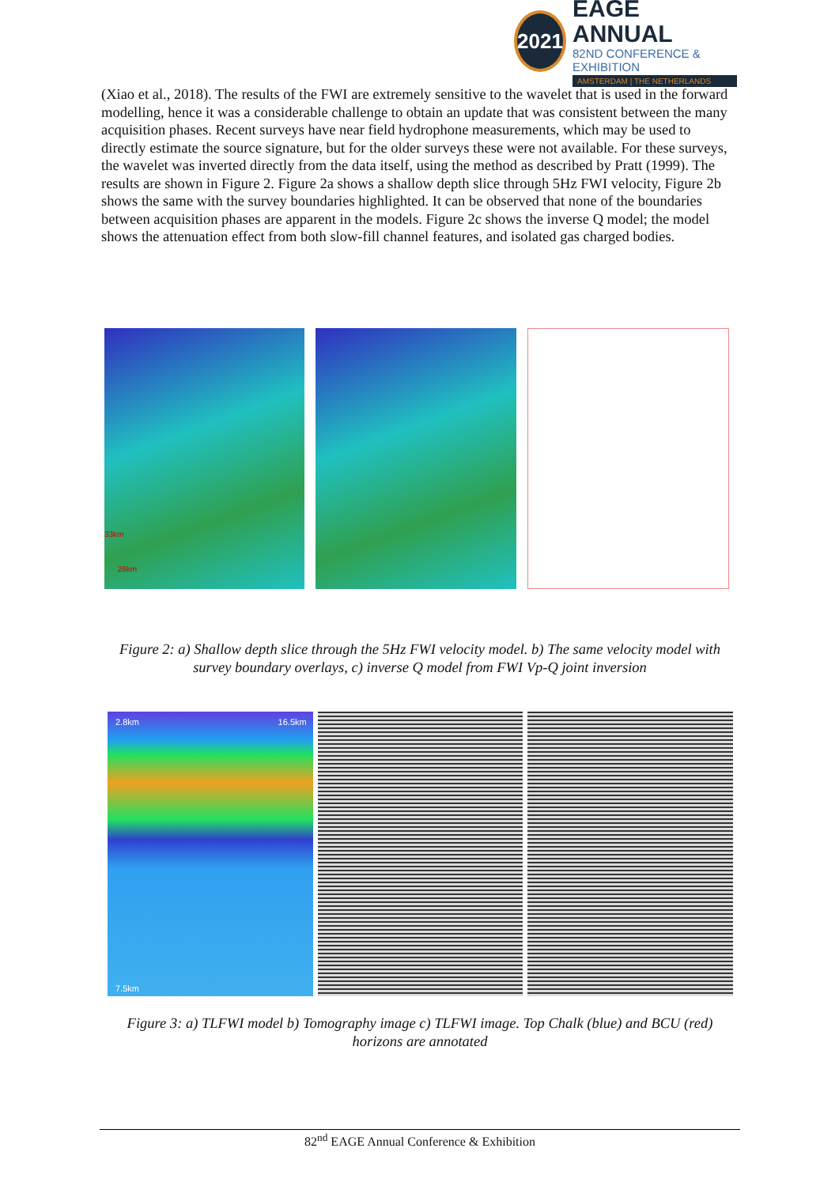2021
EAGE ANNUAL
82ND CONFERENCE & EXHIBITION
AMSTERDAM | THE NETHERLANDS
(Xiao et al., 2018). The results of the FWI are extremely sensitive to the wavelet that is used in the forward modelling, hence it was a considerable challenge to obtain an update that was consistent between the many acquisition phases. Recent surveys have near field hydrophone measurements, which may be used to directly estimate the source signature, but for the older surveys these were not available. For these surveys, the wavelet was inverted directly from the data itself, using the method as described by Pratt (1999). The results are shown in Figure 2. Figure 2a shows a shallow depth slice through 5Hz FWI velocity, Figure 2b shows the same with the survey boundaries highlighted. It can be observed that none of the boundaries between acquisition phases are apparent in the models. Figure 2c shows the inverse Q model; the model shows the attenuation effect from both slow-fill channel features, and isolated gas charged bodies.
33km
26km
Figure 2: a) Shallow depth slice through the 5Hz FWI velocity model. b) The same velocity model with survey boundary overlays, c) inverse Q model from FWI Vp-Q joint inversion
2.8km 16.5km
7.5km
Figure 3: a) TLFWI model b) Tomography image c) TLFWI image. Top Chalk (blue) and BCU (red) horizons are annotated
82<sup>nd</sup> EAGE Annual Conference & Exhibition